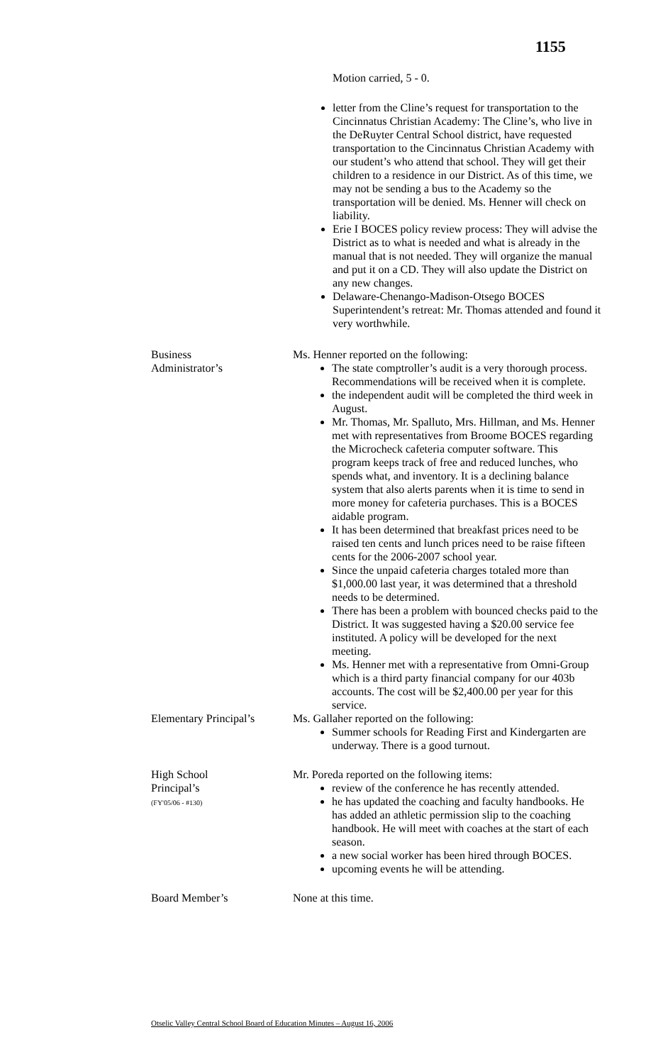1155
Motion carried, 5 - 0.
letter from the Cline’s request for transportation to the Cincinnatus Christian Academy: The Cline’s, who live in the DeRuyter Central School district, have requested transportation to the Cincinnatus Christian Academy with our student’s who attend that school. They will get their children to a residence in our District. As of this time, we may not be sending a bus to the Academy so the transportation will be denied. Ms. Henner will check on liability.
Erie I BOCES policy review process: They will advise the District as to what is needed and what is already in the manual that is not needed. They will organize the manual and put it on a CD. They will also update the District on any new changes.
Delaware-Chenango-Madison-Otsego BOCES Superintendent’s retreat: Mr. Thomas attended and found it very worthwhile.
Business
Administrator’s
Ms. Henner reported on the following:
The state comptroller’s audit is a very thorough process. Recommendations will be received when it is complete.
the independent audit will be completed the third week in August.
Mr. Thomas, Mr. Spalluto, Mrs. Hillman, and Ms. Henner met with representatives from Broome BOCES regarding the Microcheck cafeteria computer software. This program keeps track of free and reduced lunches, who spends what, and inventory. It is a declining balance system that also alerts parents when it is time to send in more money for cafeteria purchases. This is a BOCES aidable program.
It has been determined that breakfast prices need to be raised ten cents and lunch prices need to be raise fifteen cents for the 2006-2007 school year.
Since the unpaid cafeteria charges totaled more than $1,000.00 last year, it was determined that a threshold needs to be determined.
There has been a problem with bounced checks paid to the District. It was suggested having a $20.00 service fee instituted. A policy will be developed for the next meeting.
Ms. Henner met with a representative from Omni-Group which is a third party financial company for our 403b accounts. The cost will be $2,400.00 per year for this service.
Elementary Principal’s
Ms. Gallaher reported on the following:
Summer schools for Reading First and Kindergarten are underway. There is a good turnout.
High School
Principal’s
(FY'05/06 - #130)
Mr. Poreda reported on the following items:
review of the conference he has recently attended.
he has updated the coaching and faculty handbooks. He has added an athletic permission slip to the coaching handbook. He will meet with coaches at the start of each season.
a new social worker has been hired through BOCES.
upcoming events he will be attending.
Board Member’s None at this time.
Otselic Valley Central School Board of Education Minutes – August 16, 2006